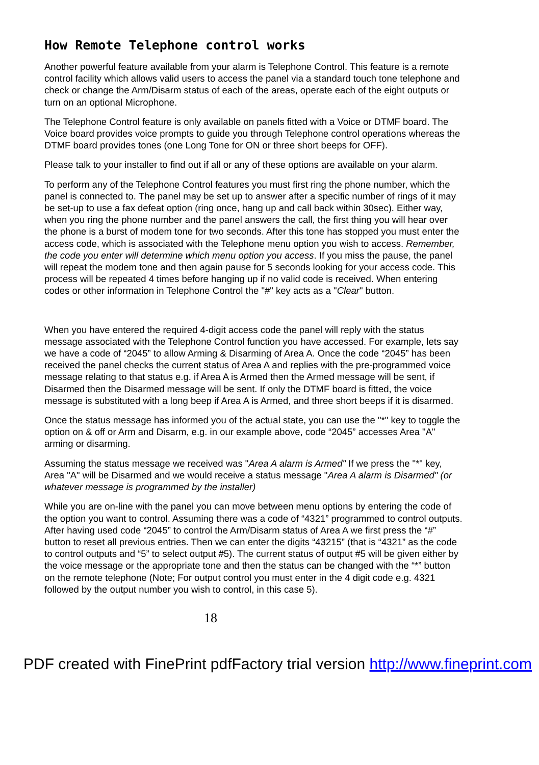How Remote Telephone control works
Another powerful feature available from your alarm is Telephone Control. This feature is a remote control facility which allows valid users to access the panel via a standard touch tone telephone and check or change the Arm/Disarm status of each of the areas, operate each of the eight outputs or turn on an optional Microphone.
The Telephone Control feature is only available on panels fitted with a Voice or DTMF board. The Voice board provides voice prompts to guide you through Telephone control operations whereas the DTMF board provides tones (one Long Tone for ON or three short beeps for OFF).
Please talk to your installer to find out if all or any of these options are available on your alarm.
To perform any of the Telephone Control features you must first ring the phone number, which the panel is connected to. The panel may be set up to answer after a specific number of rings of it may be set-up to use a fax defeat option (ring once, hang up and call back within 30sec). Either way, when you ring the phone number and the panel answers the call, the first thing you will hear over the phone is a burst of modem tone for two seconds. After this tone has stopped you must enter the access code, which is associated with the Telephone menu option you wish to access. Remember, the code you enter will determine which menu option you access. If you miss the pause, the panel will repeat the modem tone and then again pause for 5 seconds looking for your access code. This process will be repeated 4 times before hanging up if no valid code is received. When entering codes or other information in Telephone Control the "#" key acts as a "Clear" button.
When you have entered the required 4-digit access code the panel will reply with the status message associated with the Telephone Control function you have accessed. For example, lets say we have a code of “2045” to allow Arming & Disarming of Area A. Once the code “2045” has been received the panel checks the current status of Area A and replies with the pre-programmed voice message relating to that status e.g. if Area A is Armed then the Armed message will be sent, if Disarmed then the Disarmed message will be sent. If only the DTMF board is fitted, the voice message is substituted with a long beep if Area A is Armed, and three short beeps if it is disarmed.
Once the status message has informed you of the actual state, you can use the "*" key to toggle the option on & off or Arm and Disarm, e.g. in our example above, code “2045” accesses Area "A" arming or disarming.
Assuming the status message we received was "Area A alarm is Armed" If we press the "*" key, Area "A" will be Disarmed and we would receive a status message "Area A alarm is Disarmed" (or whatever message is programmed by the installer)
While you are on-line with the panel you can move between menu options by entering the code of the option you want to control. Assuming there was a code of “4321” programmed to control outputs. After having used code “2045” to control the Arm/Disarm status of Area A we first press the “#” button to reset all previous entries. Then we can enter the digits “43215” (that is “4321” as the code to control outputs and “5” to select output #5). The current status of output #5 will be given either by the voice message or the appropriate tone and then the status can be changed with the “*” button on the remote telephone (Note; For output control you must enter in the 4 digit code e.g. 4321 followed by the output number you wish to control, in this case 5).
18
PDF created with FinePrint pdfFactory trial version http://www.fineprint.com